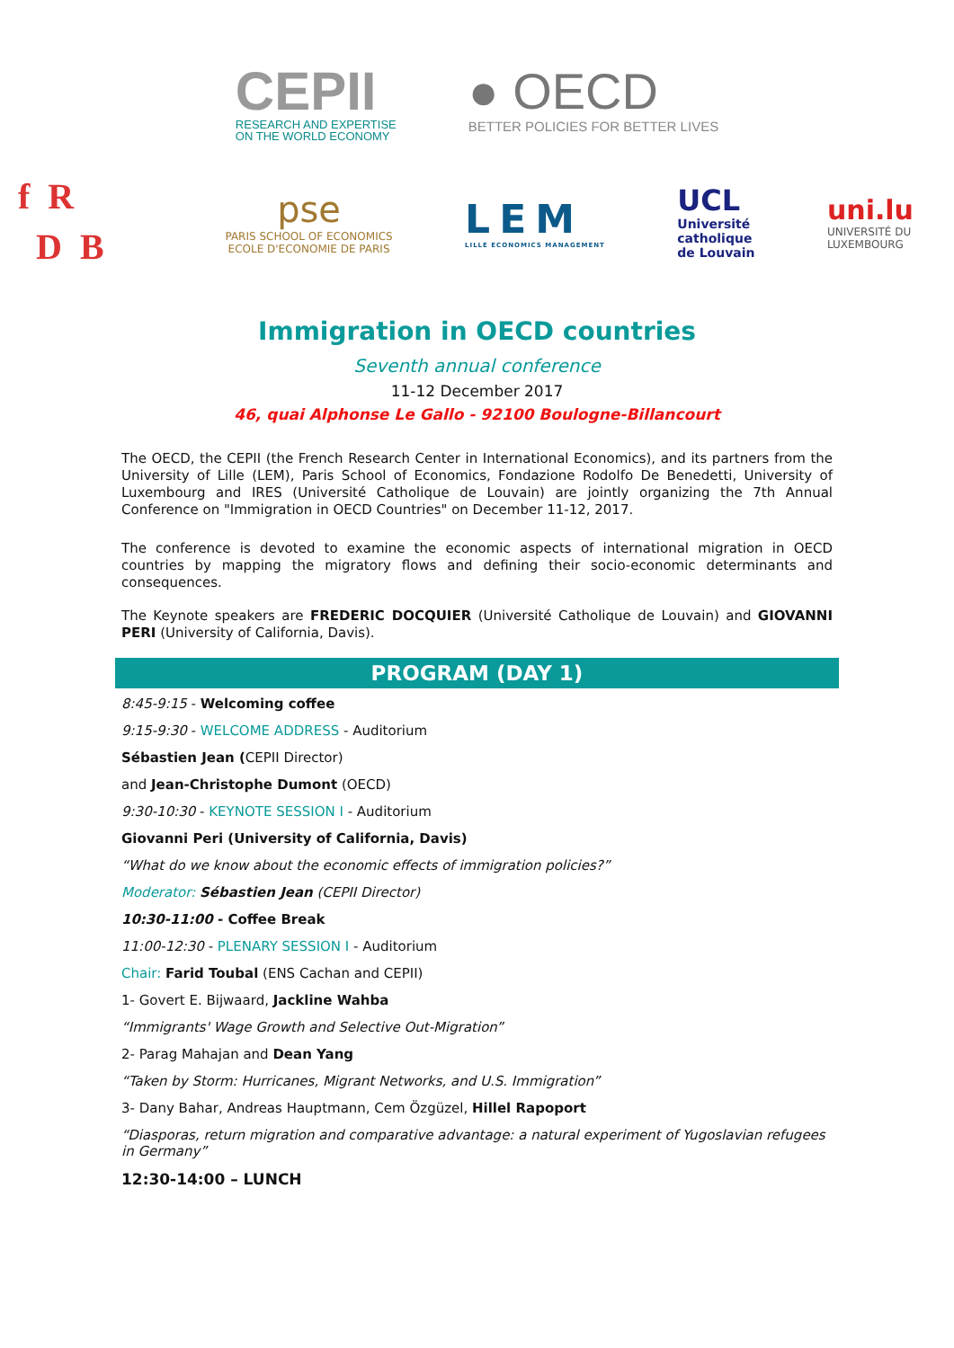CEPII
RESEARCH AND EXPERTISE
ON THE WORLD ECONOMY
● OECD
BETTER POLICIES FOR BETTER LIVES
f R
D B
pse
PARIS SCHOOL OF ECONOMICS
ECOLE D'ECONOMIE DE PARIS
LEM
LILLE ECONOMICS MANAGEMENT
UCL
Université
catholique
de Louvain
uni.lu
UNIVERSITÉ DU
LUXEMBOURG
Immigration in OECD countries
Seventh annual conference
11-12 December 2017
46, quai Alphonse Le Gallo - 92100 Boulogne-Billancourt
The OECD, the CEPII (the French Research Center in International Economics), and its partners from the University of Lille (LEM), Paris School of Economics, Fondazione Rodolfo De Benedetti, University of Luxembourg and IRES (Université Catholique de Louvain) are jointly organizing the 7th Annual Conference on "Immigration in OECD Countries" on December 11-12, 2017.
The conference is devoted to examine the economic aspects of international migration in OECD countries by mapping the migratory flows and defining their socio-economic determinants and consequences.
The Keynote speakers are FREDERIC DOCQUIER (Université Catholique de Louvain) and GIOVANNI PERI (University of California, Davis).
PROGRAM (DAY 1)
8:45-9:15 - Welcoming coffee
9:15-9:30 - WELCOME ADDRESS - Auditorium
Sébastien Jean (CEPII Director)
and Jean-Christophe Dumont (OECD)
9:30-10:30 - KEYNOTE SESSION I - Auditorium
Giovanni Peri (University of California, Davis)
“What do we know about the economic effects of immigration policies?”
Moderator: Sébastien Jean (CEPII Director)
10:30-11:00 - Coffee Break
11:00-12:30 - PLENARY SESSION I - Auditorium
Chair: Farid Toubal (ENS Cachan and CEPII)
1- Govert E. Bijwaard, Jackline Wahba
“Immigrants' Wage Growth and Selective Out-Migration”
2- Parag Mahajan and Dean Yang
“Taken by Storm: Hurricanes, Migrant Networks, and U.S. Immigration”
3- Dany Bahar, Andreas Hauptmann, Cem Özgüzel, Hillel Rapoport
“Diasporas, return migration and comparative advantage: a natural experiment of Yugoslavian refugees in Germany”
12:30-14:00 – LUNCH